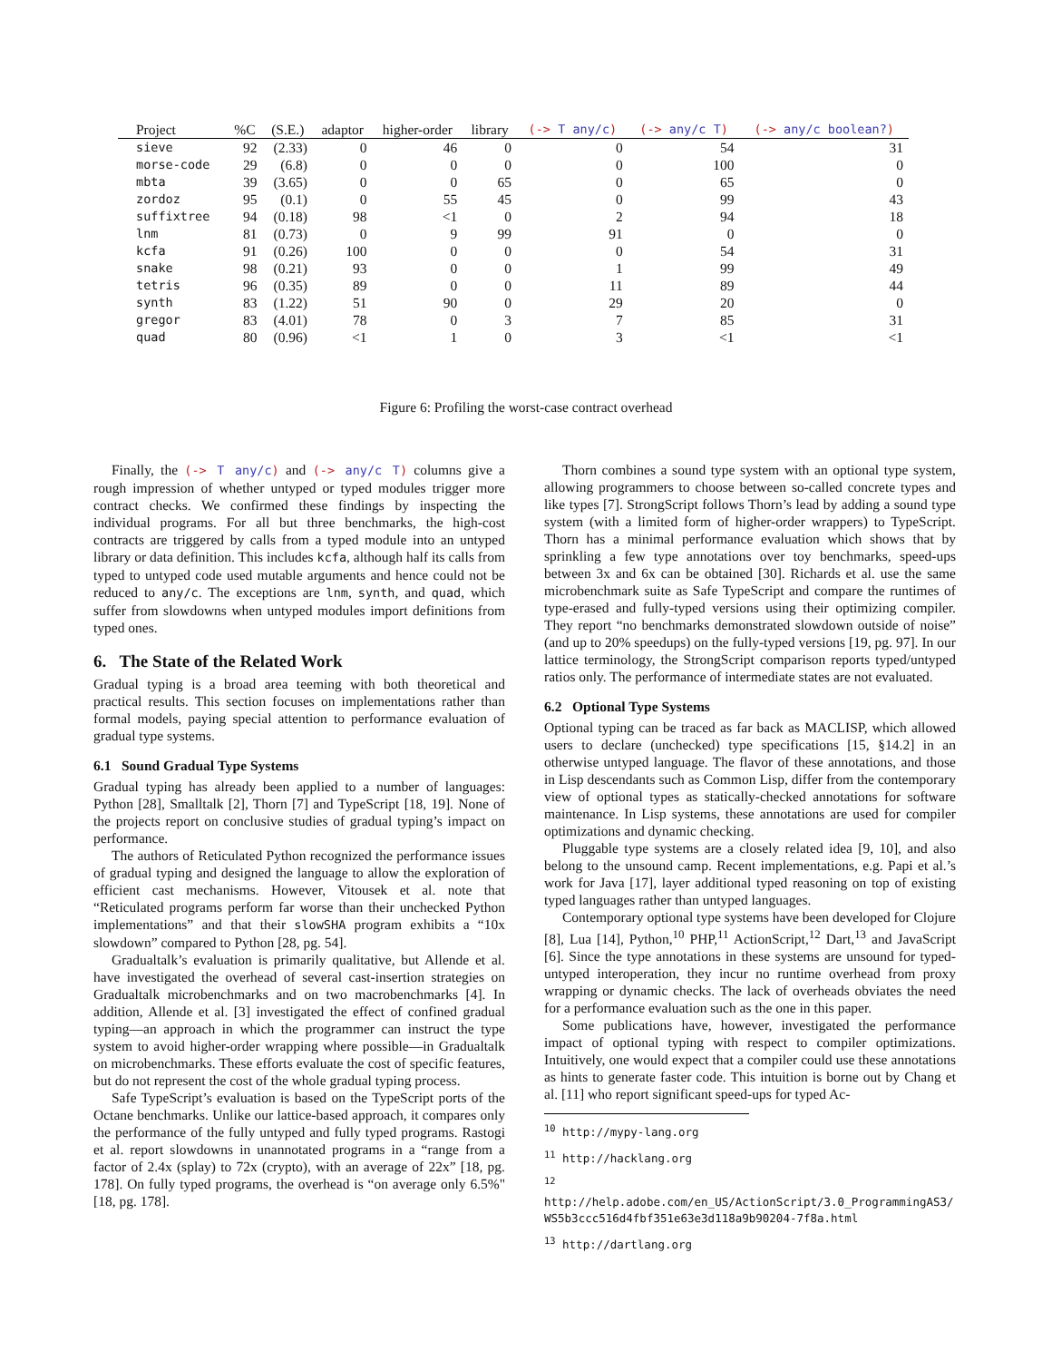| Project | %C | (S.E.) | adaptor | higher-order | library | (-> T any/c ) | (-> any/c T ) | (-> any/c boolean? ) |
| --- | --- | --- | --- | --- | --- | --- | --- | --- |
| sieve | 92 | (2.33) | 0 | 46 | 0 | 0 | 54 | 31 |
| morse-code | 29 | (6.8) | 0 | 0 | 0 | 0 | 100 | 0 |
| mbta | 39 | (3.65) | 0 | 0 | 65 | 0 | 65 | 0 |
| zordoz | 95 | (0.1) | 0 | 55 | 45 | 0 | 99 | 43 |
| suffixtree | 94 | (0.18) | 98 | <1 | 0 | 2 | 94 | 18 |
| lnm | 81 | (0.73) | 0 | 9 | 99 | 91 | 0 | 0 |
| kcfa | 91 | (0.26) | 100 | 0 | 0 | 0 | 54 | 31 |
| snake | 98 | (0.21) | 93 | 0 | 0 | 1 | 99 | 49 |
| tetris | 96 | (0.35) | 89 | 0 | 0 | 11 | 89 | 44 |
| synth | 83 | (1.22) | 51 | 90 | 0 | 29 | 20 | 0 |
| gregor | 83 | (4.01) | 78 | 0 | 3 | 7 | 85 | 31 |
| quad | 80 | (0.96) | <1 | 1 | 0 | 3 | <1 | <1 |
Figure 6: Profiling the worst-case contract overhead
Finally, the (-> T any/c) and (-> any/c T) columns give a rough impression of whether untyped or typed modules trigger more contract checks. We confirmed these findings by inspecting the individual programs. For all but three benchmarks, the high-cost contracts are triggered by calls from a typed module into an untyped library or data definition. This includes kcfa, although half its calls from typed to untyped code used mutable arguments and hence could not be reduced to any/c. The exceptions are lnm, synth, and quad, which suffer from slowdowns when untyped modules import definitions from typed ones.
6. The State of the Related Work
Gradual typing is a broad area teeming with both theoretical and practical results. This section focuses on implementations rather than formal models, paying special attention to performance evaluation of gradual type systems.
6.1 Sound Gradual Type Systems
Gradual typing has already been applied to a number of languages: Python [28], Smalltalk [2], Thorn [7] and TypeScript [18, 19]. None of the projects report on conclusive studies of gradual typing’s impact on performance.
The authors of Reticulated Python recognized the performance issues of gradual typing and designed the language to allow the exploration of efficient cast mechanisms. However, Vitousek et al. note that “Reticulated programs perform far worse than their unchecked Python implementations” and that their slowSHA program exhibits a “10x slowdown” compared to Python [28, pg. 54].
Gradualtalk’s evaluation is primarily qualitative, but Allende et al. have investigated the overhead of several cast-insertion strategies on Gradualtalk microbenchmarks and on two macrobenchmarks [4]. In addition, Allende et al. [3] investigated the effect of confined gradual typing—an approach in which the programmer can instruct the type system to avoid higher-order wrapping where possible—in Gradualtalk on microbenchmarks. These efforts evaluate the cost of specific features, but do not represent the cost of the whole gradual typing process.
Safe TypeScript’s evaluation is based on the TypeScript ports of the Octane benchmarks. Unlike our lattice-based approach, it compares only the performance of the fully untyped and fully typed programs. Rastogi et al. report slowdowns in unannotated programs in a “range from a factor of 2.4x (splay) to 72x (crypto), with an average of 22x” [18, pg. 178]. On fully typed programs, the overhead is “on average only 6.5%" [18, pg. 178].
Thorn combines a sound type system with an optional type system, allowing programmers to choose between so-called concrete types and like types [7]. StrongScript follows Thorn’s lead by adding a sound type system (with a limited form of higher-order wrappers) to TypeScript. Thorn has a minimal performance evaluation which shows that by sprinkling a few type annotations over toy benchmarks, speed-ups between 3x and 6x can be obtained [30]. Richards et al. use the same microbenchmark suite as Safe TypeScript and compare the runtimes of type-erased and fully-typed versions using their optimizing compiler. They report “no benchmarks demonstrated slowdown outside of noise” (and up to 20% speedups) on the fully-typed versions [19, pg. 97]. In our lattice terminology, the StrongScript comparison reports typed/untyped ratios only. The performance of intermediate states are not evaluated.
6.2 Optional Type Systems
Optional typing can be traced as far back as MACLISP, which allowed users to declare (unchecked) type specifications [15, §14.2] in an otherwise untyped language. The flavor of these annotations, and those in Lisp descendants such as Common Lisp, differ from the contemporary view of optional types as statically-checked annotations for software maintenance. In Lisp systems, these annotations are used for compiler optimizations and dynamic checking.
Pluggable type systems are a closely related idea [9, 10], and also belong to the unsound camp. Recent implementations, e.g. Papi et al.’s work for Java [17], layer additional typed reasoning on top of existing typed languages rather than untyped languages.
Contemporary optional type systems have been developed for Clojure [8], Lua [14], Python,<sup>10</sup> PHP,<sup>11</sup> ActionScript,<sup>12</sup> Dart,<sup>13</sup> and JavaScript [6]. Since the type annotations in these systems are unsound for typed-untyped interoperation, they incur no runtime overhead from proxy wrapping or dynamic checks. The lack of overheads obviates the need for a performance evaluation such as the one in this paper.
Some publications have, however, investigated the performance impact of optional typing with respect to compiler optimizations. Intuitively, one would expect that a compiler could use these annotations as hints to generate faster code. This intuition is borne out by Chang et al. [11] who report significant speed-ups for typed Ac-
<sup>10</sup> http://mypy-lang.org
<sup>11</sup> http://hacklang.org
<sup>12</sup> http://help.adobe.com/en_US/ActionScript/3.0_ProgrammingAS3/ WS5b3ccc516d4fbf351e63e3d118a9b90204-7f8a.html
<sup>13</sup> http://dartlang.org